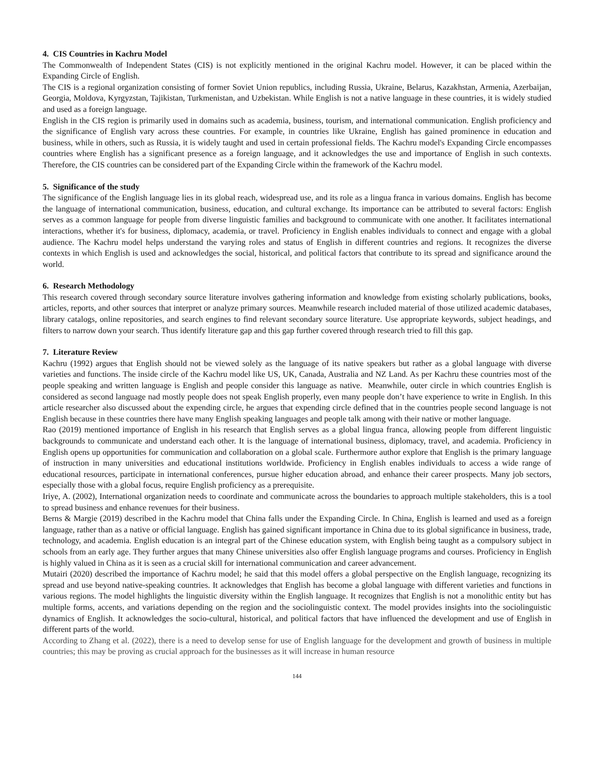4. CIS Countries in Kachru Model
The Commonwealth of Independent States (CIS) is not explicitly mentioned in the original Kachru model. However, it can be placed within the Expanding Circle of English.
The CIS is a regional organization consisting of former Soviet Union republics, including Russia, Ukraine, Belarus, Kazakhstan, Armenia, Azerbaijan, Georgia, Moldova, Kyrgyzstan, Tajikistan, Turkmenistan, and Uzbekistan. While English is not a native language in these countries, it is widely studied and used as a foreign language.
English in the CIS region is primarily used in domains such as academia, business, tourism, and international communication. English proficiency and the significance of English vary across these countries. For example, in countries like Ukraine, English has gained prominence in education and business, while in others, such as Russia, it is widely taught and used in certain professional fields. The Kachru model's Expanding Circle encompasses countries where English has a significant presence as a foreign language, and it acknowledges the use and importance of English in such contexts. Therefore, the CIS countries can be considered part of the Expanding Circle within the framework of the Kachru model.
5. Significance of the study
The significance of the English language lies in its global reach, widespread use, and its role as a lingua franca in various domains. English has become the language of international communication, business, education, and cultural exchange. Its importance can be attributed to several factors: English serves as a common language for people from diverse linguistic families and background to communicate with one another. It facilitates international interactions, whether it's for business, diplomacy, academia, or travel. Proficiency in English enables individuals to connect and engage with a global audience. The Kachru model helps understand the varying roles and status of English in different countries and regions. It recognizes the diverse contexts in which English is used and acknowledges the social, historical, and political factors that contribute to its spread and significance around the world.
6. Research Methodology
This research covered through secondary source literature involves gathering information and knowledge from existing scholarly publications, books, articles, reports, and other sources that interpret or analyze primary sources. Meanwhile research included material of those utilized academic databases, library catalogs, online repositories, and search engines to find relevant secondary source literature. Use appropriate keywords, subject headings, and filters to narrow down your search. Thus identify literature gap and this gap further covered through research tried to fill this gap.
7. Literature Review
Kachru (1992) argues that English should not be viewed solely as the language of its native speakers but rather as a global language with diverse varieties and functions. The inside circle of the Kachru model like US, UK, Canada, Australia and NZ Land. As per Kachru these countries most of the people speaking and written language is English and people consider this language as native. Meanwhile, outer circle in which countries English is considered as second language nad mostly people does not speak English properly, even many people don’t have experience to write in English. In this article researcher also discussed about the expending circle, he argues that expending circle defined that in the countries people second language is not English because in these countries there have many English speaking languages and people talk among with their native or mother language.
Rao (2019) mentioned importance of English in his research that English serves as a global lingua franca, allowing people from different linguistic backgrounds to communicate and understand each other. It is the language of international business, diplomacy, travel, and academia. Proficiency in English opens up opportunities for communication and collaboration on a global scale. Furthermore author explore that English is the primary language of instruction in many universities and educational institutions worldwide. Proficiency in English enables individuals to access a wide range of educational resources, participate in international conferences, pursue higher education abroad, and enhance their career prospects. Many job sectors, especially those with a global focus, require English proficiency as a prerequisite.
Iriye, A. (2002), International organization needs to coordinate and communicate across the boundaries to approach multiple stakeholders, this is a tool to spread business and enhance revenues for their business.
Berns & Margie (2019) described in the Kachru model that China falls under the Expanding Circle. In China, English is learned and used as a foreign language, rather than as a native or official language. English has gained significant importance in China due to its global significance in business, trade, technology, and academia. English education is an integral part of the Chinese education system, with English being taught as a compulsory subject in schools from an early age. They further argues that many Chinese universities also offer English language programs and courses. Proficiency in English is highly valued in China as it is seen as a crucial skill for international communication and career advancement.
Mutairi (2020) described the importance of Kachru model; he said that this model offers a global perspective on the English language, recognizing its spread and use beyond native-speaking countries. It acknowledges that English has become a global language with different varieties and functions in various regions. The model highlights the linguistic diversity within the English language. It recognizes that English is not a monolithic entity but has multiple forms, accents, and variations depending on the region and the sociolinguistic context. The model provides insights into the sociolinguistic dynamics of English. It acknowledges the socio-cultural, historical, and political factors that have influenced the development and use of English in different parts of the world.
According to Zhang et al. (2022), there is a need to develop sense for use of English language for the development and growth of business in multiple countries; this may be proving as crucial approach for the businesses as it will increase in human resource
144